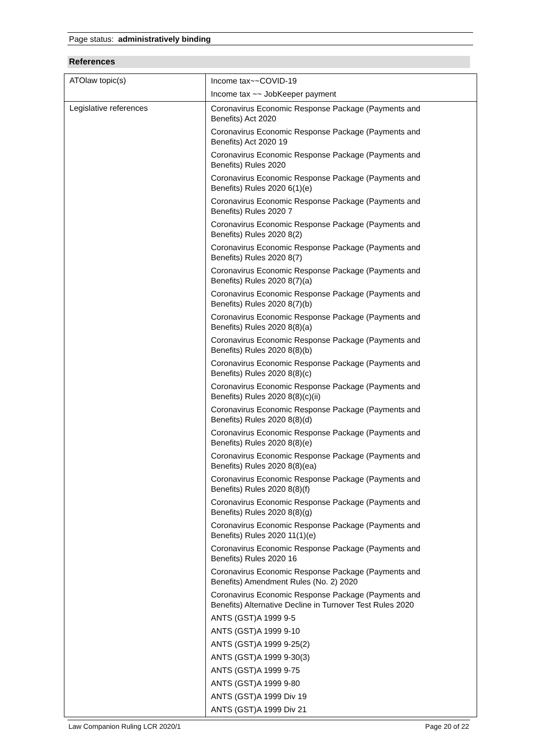Page status: administratively binding
References
| ATOlaw topic(s) | Income tax~~COVID-19 Income tax ~~ JobKeeper payment |
| Legislative references | Coronavirus Economic Response Package (Payments and Benefits) Act 2020 Coronavirus Economic Response Package (Payments and Benefits) Act 2020 19 Coronavirus Economic Response Package (Payments and Benefits) Rules 2020 Coronavirus Economic Response Package (Payments and Benefits) Rules 2020 6(1)(e) Coronavirus Economic Response Package (Payments and Benefits) Rules 2020 7 Coronavirus Economic Response Package (Payments and Benefits) Rules 2020 8(2) Coronavirus Economic Response Package (Payments and Benefits) Rules 2020 8(7) Coronavirus Economic Response Package (Payments and Benefits) Rules 2020 8(7)(a) Coronavirus Economic Response Package (Payments and Benefits) Rules 2020 8(7)(b) Coronavirus Economic Response Package (Payments and Benefits) Rules 2020 8(8)(a) Coronavirus Economic Response Package (Payments and Benefits) Rules 2020 8(8)(b) Coronavirus Economic Response Package (Payments and Benefits) Rules 2020 8(8)(c) Coronavirus Economic Response Package (Payments and Benefits) Rules 2020 8(8)(c)(ii) Coronavirus Economic Response Package (Payments and Benefits) Rules 2020 8(8)(d) Coronavirus Economic Response Package (Payments and Benefits) Rules 2020 8(8)(e) Coronavirus Economic Response Package (Payments and Benefits) Rules 2020 8(8)(ea) Coronavirus Economic Response Package (Payments and Benefits) Rules 2020 8(8)(f) Coronavirus Economic Response Package (Payments and Benefits) Rules 2020 8(8)(g) Coronavirus Economic Response Package (Payments and Benefits) Rules 2020 11(1)(e) Coronavirus Economic Response Package (Payments and Benefits) Rules 2020 16 Coronavirus Economic Response Package (Payments and Benefits) Amendment Rules (No. 2) 2020 Coronavirus Economic Response Package (Payments and Benefits) Alternative Decline in Turnover Test Rules 2020 ANTS (GST)A 1999 9-5 ANTS (GST)A 1999 9-10 ANTS (GST)A 1999 9-25(2) ANTS (GST)A 1999 9-30(3) ANTS (GST)A 1999 9-75 ANTS (GST)A 1999 9-80 ANTS (GST)A 1999 Div 19 ANTS (GST)A 1999 Div 21 |
Law Companion Ruling LCR 2020/1 Page 20 of 22